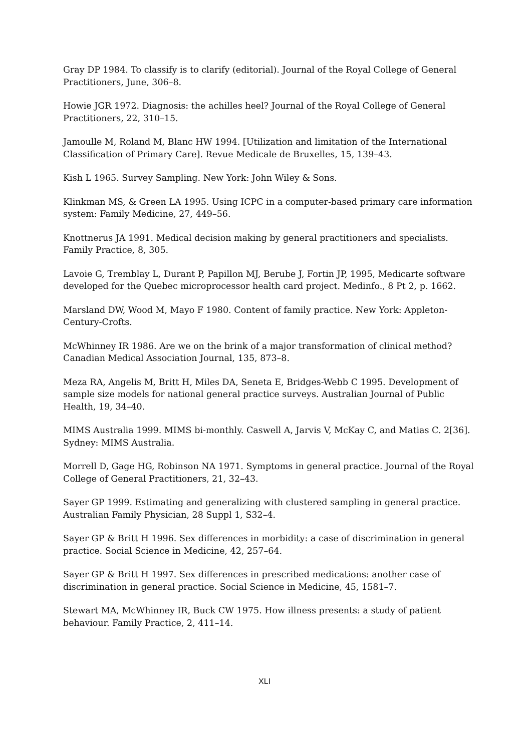Gray DP 1984. To classify is to clarify (editorial). Journal of the Royal College of General Practitioners, June, 306–8.
Howie JGR 1972. Diagnosis: the achilles heel? Journal of the Royal College of General Practitioners, 22, 310–15.
Jamoulle M, Roland M, Blanc HW 1994. [Utilization and limitation of the International Classification of Primary Care]. Revue Medicale de Bruxelles, 15, 139–43.
Kish L 1965. Survey Sampling. New York: John Wiley & Sons.
Klinkman MS, & Green LA 1995. Using ICPC in a computer-based primary care information system: Family Medicine, 27, 449–56.
Knottnerus JA 1991. Medical decision making by general practitioners and specialists. Family Practice, 8, 305.
Lavoie G, Tremblay L, Durant P, Papillon MJ, Berube J, Fortin JP, 1995, Medicarte software developed for the Quebec microprocessor health card project. Medinfo., 8 Pt 2, p. 1662.
Marsland DW, Wood M, Mayo F 1980. Content of family practice. New York: Appleton-Century-Crofts.
McWhinney IR 1986. Are we on the brink of a major transformation of clinical method? Canadian Medical Association Journal, 135, 873–8.
Meza RA, Angelis M, Britt H, Miles DA, Seneta E, Bridges-Webb C 1995. Development of sample size models for national general practice surveys. Australian Journal of Public Health, 19, 34–40.
MIMS Australia 1999. MIMS bi-monthly. Caswell A, Jarvis V, McKay C, and Matias C. 2[36]. Sydney: MIMS Australia.
Morrell D, Gage HG, Robinson NA 1971. Symptoms in general practice. Journal of the Royal College of General Practitioners, 21, 32–43.
Sayer GP 1999. Estimating and generalizing with clustered sampling in general practice. Australian Family Physician, 28 Suppl 1, S32–4.
Sayer GP & Britt H 1996. Sex differences in morbidity: a case of discrimination in general practice. Social Science in Medicine, 42, 257–64.
Sayer GP & Britt H 1997. Sex differences in prescribed medications: another case of discrimination in general practice. Social Science in Medicine, 45, 1581–7.
Stewart MA, McWhinney IR, Buck CW 1975. How illness presents: a study of patient behaviour. Family Practice, 2, 411–14.
XLI